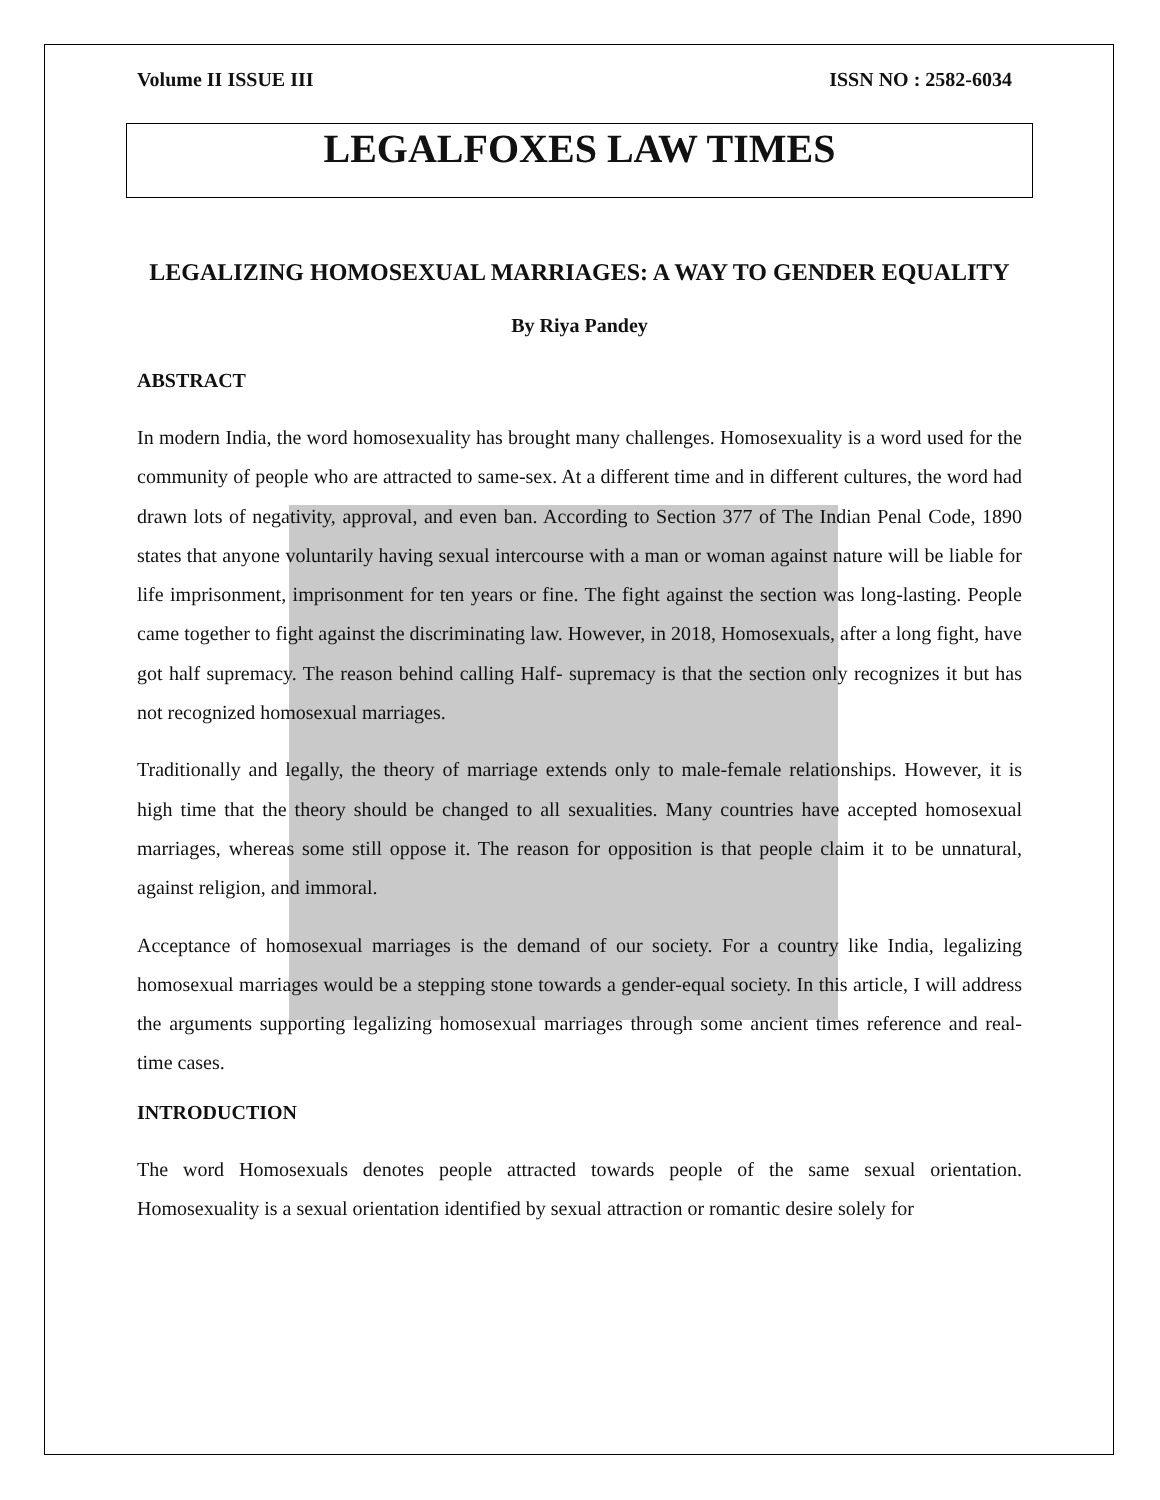Volume II ISSUE III ISSN NO : 2582-6034
LEGALFOXES LAW TIMES
LEGALIZING HOMOSEXUAL MARRIAGES: A WAY TO GENDER EQUALITY
By Riya Pandey
ABSTRACT
In modern India, the word homosexuality has brought many challenges. Homosexuality is a word used for the community of people who are attracted to same-sex. At a different time and in different cultures, the word had drawn lots of negativity, approval, and even ban. According to Section 377 of The Indian Penal Code, 1890 states that anyone voluntarily having sexual intercourse with a man or woman against nature will be liable for life imprisonment, imprisonment for ten years or fine. The fight against the section was long-lasting. People came together to fight against the discriminating law. However, in 2018, Homosexuals, after a long fight, have got half supremacy. The reason behind calling Half- supremacy is that the section only recognizes it but has not recognized homosexual marriages.
Traditionally and legally, the theory of marriage extends only to male-female relationships. However, it is high time that the theory should be changed to all sexualities. Many countries have accepted homosexual marriages, whereas some still oppose it. The reason for opposition is that people claim it to be unnatural, against religion, and immoral.
Acceptance of homosexual marriages is the demand of our society. For a country like India, legalizing homosexual marriages would be a stepping stone towards a gender-equal society. In this article, I will address the arguments supporting legalizing homosexual marriages through some ancient times reference and real-time cases.
INTRODUCTION
The word Homosexuals denotes people attracted towards people of the same sexual orientation. Homosexuality is a sexual orientation identified by sexual attraction or romantic desire solely for